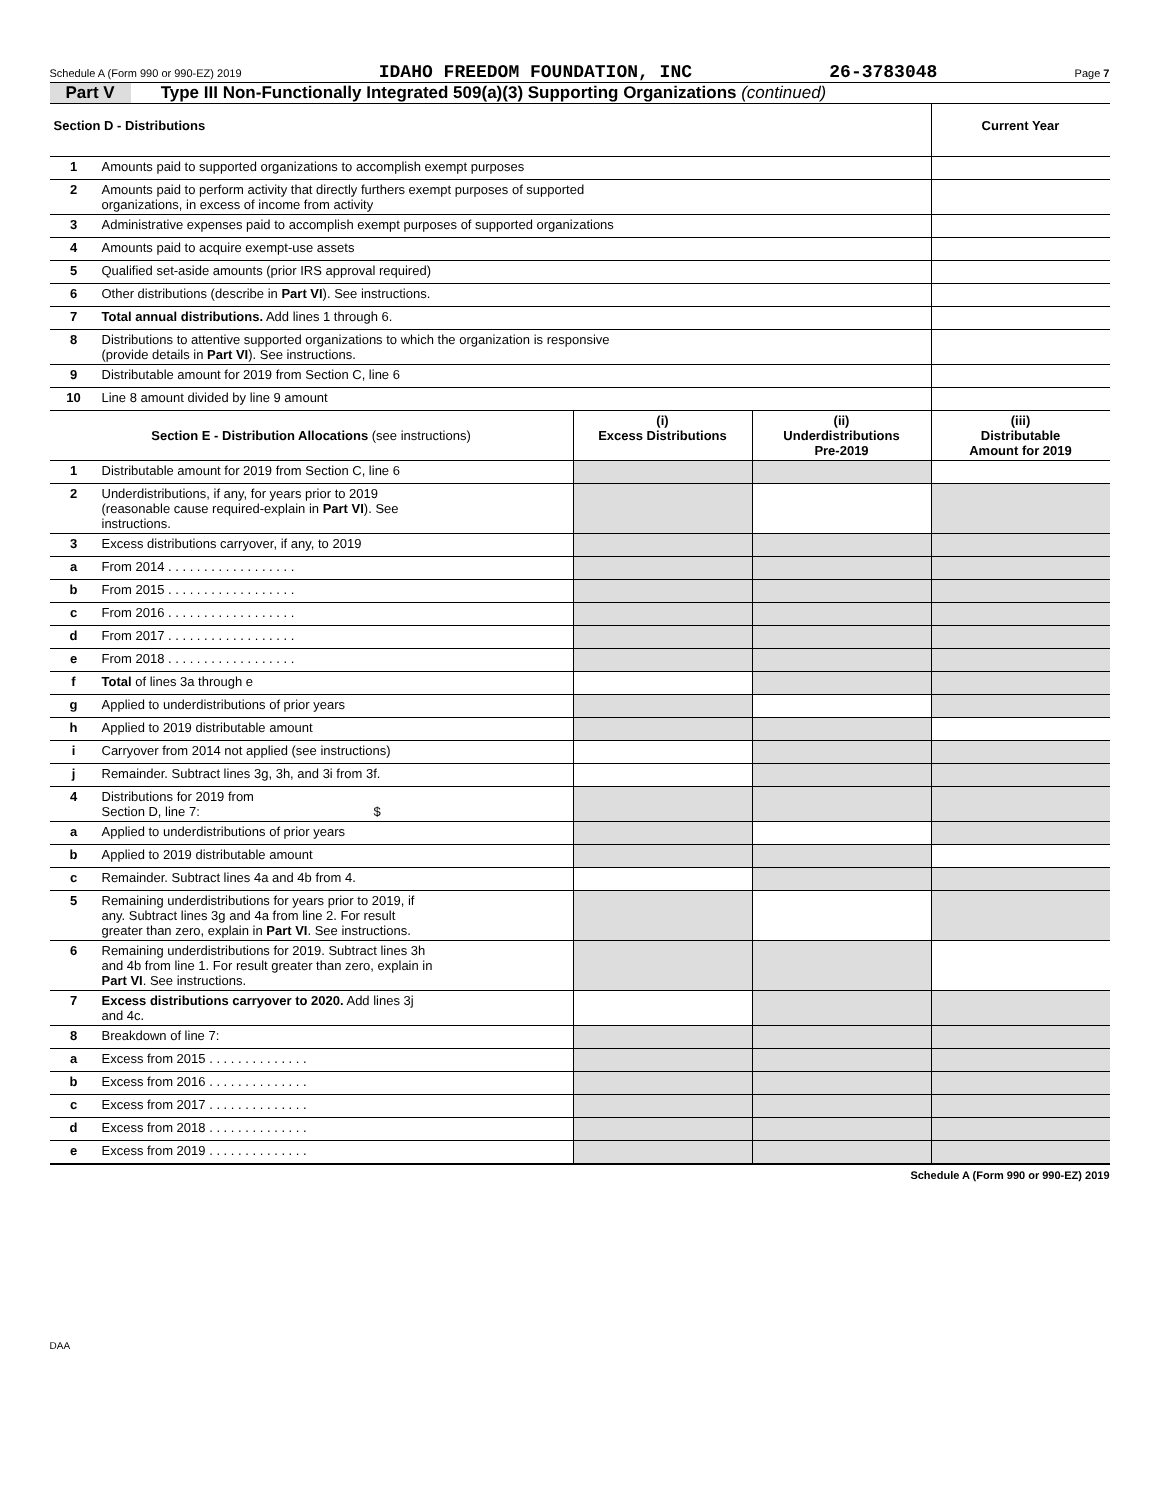Schedule A (Form 990 or 990-EZ) 2019 IDAHO FREEDOM FOUNDATION, INC 26-3783048 Page 7
Part V Type III Non-Functionally Integrated 509(a)(3) Supporting Organizations (continued)
| Section D - Distributions | | Current Year |
| --- | --- | --- |
| 1 | Amounts paid to supported organizations to accomplish exempt purposes | |
| 2 | Amounts paid to perform activity that directly furthers exempt purposes of supported organizations, in excess of income from activity | |
| 3 | Administrative expenses paid to accomplish exempt purposes of supported organizations | |
| 4 | Amounts paid to acquire exempt-use assets | |
| 5 | Qualified set-aside amounts (prior IRS approval required) | |
| 6 | Other distributions (describe in Part VI ). See instructions. | |
| 7 | Total annual distributions. Add lines 1 through 6. | |
| 8 | Distributions to attentive supported organizations to which the organization is responsive (provide details in Part VI ). See instructions. | |
| 9 | Distributable amount for 2019 from Section C, line 6 | |
| 10 | Line 8 amount divided by line 9 amount | |
| Section E - Distribution Allocations (see instructions) | | (i) Excess Distributions | (ii) Underdistributions Pre-2019 | (iii) Distributable Amount for 2019 |
| --- | --- | --- | --- | --- |
| 1 | Distributable amount for 2019 from Section C, line 6 | | | |
| 2 | Underdistributions, if any, for years prior to 2019 (reasonable cause required-explain in Part VI ). See instructions. | | | |
| 3 | Excess distributions carryover, if any, to 2019 | | | |
| a | From 2014 . . . . . . . . . . . . . . . . . . | | | |
| b | From 2015 . . . . . . . . . . . . . . . . . . | | | |
| c | From 2016 . . . . . . . . . . . . . . . . . . | | | |
| d | From 2017 . . . . . . . . . . . . . . . . . . | | | |
| e | From 2018 . . . . . . . . . . . . . . . . . . | | | |
| f | Total of lines 3a through e | | | |
| g | Applied to underdistributions of prior years | | | |
| h | Applied to 2019 distributable amount | | | |
| i | Carryover from 2014 not applied (see instructions) | | | |
| j | Remainder. Subtract lines 3g, 3h, and 3i from 3f. | | | |
| 4 | Distributions for 2019 from Section D, line 7: $ | | | |
| a | Applied to underdistributions of prior years | | | |
| b | Applied to 2019 distributable amount | | | |
| c | Remainder. Subtract lines 4a and 4b from 4. | | | |
| 5 | Remaining underdistributions for years prior to 2019, if any. Subtract lines 3g and 4a from line 2. For result greater than zero, explain in Part VI . See instructions. | | | |
| 6 | Remaining underdistributions for 2019. Subtract lines 3h and 4b from line 1. For result greater than zero, explain in Part VI . See instructions. | | | |
| 7 | Excess distributions carryover to 2020. Add lines 3j and 4c. | | | |
| 8 | Breakdown of line 7: | | | |
| a | Excess from 2015 . . . . . . . . . . . . . . | | | |
| b | Excess from 2016 . . . . . . . . . . . . . . | | | |
| c | Excess from 2017 . . . . . . . . . . . . . . | | | |
| d | Excess from 2018 . . . . . . . . . . . . . . | | | |
| e | Excess from 2019 . . . . . . . . . . . . . . | | | |
Schedule A (Form 990 or 990-EZ) 2019
DAA